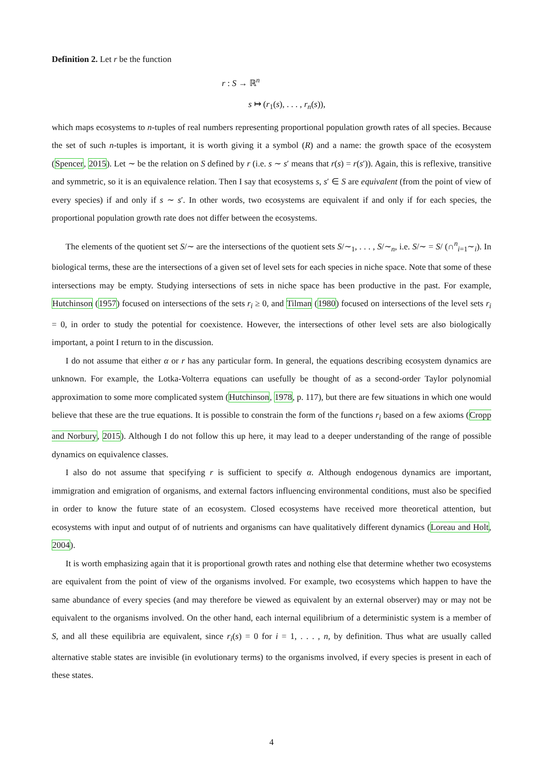Definition 2. Let r be the function
r : S → ℝ<sup>n</sup>
s ↦ (r<sub>1</sub>(s), . . . , r<sub>n</sub>(s)),
which maps ecosystems to n-tuples of real numbers representing proportional population growth rates of all species. Because the set of such n-tuples is important, it is worth giving it a symbol (R) and a name: the growth space of the ecosystem (Spencer, 2015). Let ∼ be the relation on S defined by r (i.e. s ∼ s′ means that r(s) = r(s′)). Again, this is reflexive, transitive and symmetric, so it is an equivalence relation. Then I say that ecosystems s, s′ ∈ S are equivalent (from the point of view of every species) if and only if s ∼ s′. In other words, two ecosystems are equivalent if and only if for each species, the proportional population growth rate does not differ between the ecosystems.
The elements of the quotient set S/∼ are the intersections of the quotient sets S/∼<sub>1</sub>, . . . , S/∼<sub>n</sub>, i.e. S/∼ = S/ (∩<sup>n</sup><sub>i=1</sub>∼<sub>i</sub>). In biological terms, these are the intersections of a given set of level sets for each species in niche space. Note that some of these intersections may be empty. Studying intersections of sets in niche space has been productive in the past. For example, Hutchinson (1957) focused on intersections of the sets r<sub>i</sub> ≥ 0, and Tilman (1980) focused on intersections of the level sets r<sub>i</sub> = 0, in order to study the potential for coexistence. However, the intersections of other level sets are also biologically important, a point I return to in the discussion.
I do not assume that either α or r has any particular form. In general, the equations describing ecosystem dynamics are unknown. For example, the Lotka-Volterra equations can usefully be thought of as a second-order Taylor polynomial approximation to some more complicated system (Hutchinson, 1978, p. 117), but there are few situations in which one would believe that these are the true equations. It is possible to constrain the form of the functions r<sub>i</sub> based on a few axioms (Cropp and Norbury, 2015). Although I do not follow this up here, it may lead to a deeper understanding of the range of possible dynamics on equivalence classes.
I also do not assume that specifying r is sufficient to specify α. Although endogenous dynamics are important, immigration and emigration of organisms, and external factors influencing environmental conditions, must also be specified in order to know the future state of an ecosystem. Closed ecosystems have received more theoretical attention, but ecosystems with input and output of of nutrients and organisms can have qualitatively different dynamics (Loreau and Holt, 2004).
It is worth emphasizing again that it is proportional growth rates and nothing else that determine whether two ecosystems are equivalent from the point of view of the organisms involved. For example, two ecosystems which happen to have the same abundance of every species (and may therefore be viewed as equivalent by an external observer) may or may not be equivalent to the organisms involved. On the other hand, each internal equilibrium of a deterministic system is a member of S, and all these equilibria are equivalent, since r<sub>i</sub>(s) = 0 for i = 1, . . . , n, by definition. Thus what are usually called alternative stable states are invisible (in evolutionary terms) to the organisms involved, if every species is present in each of these states.
4